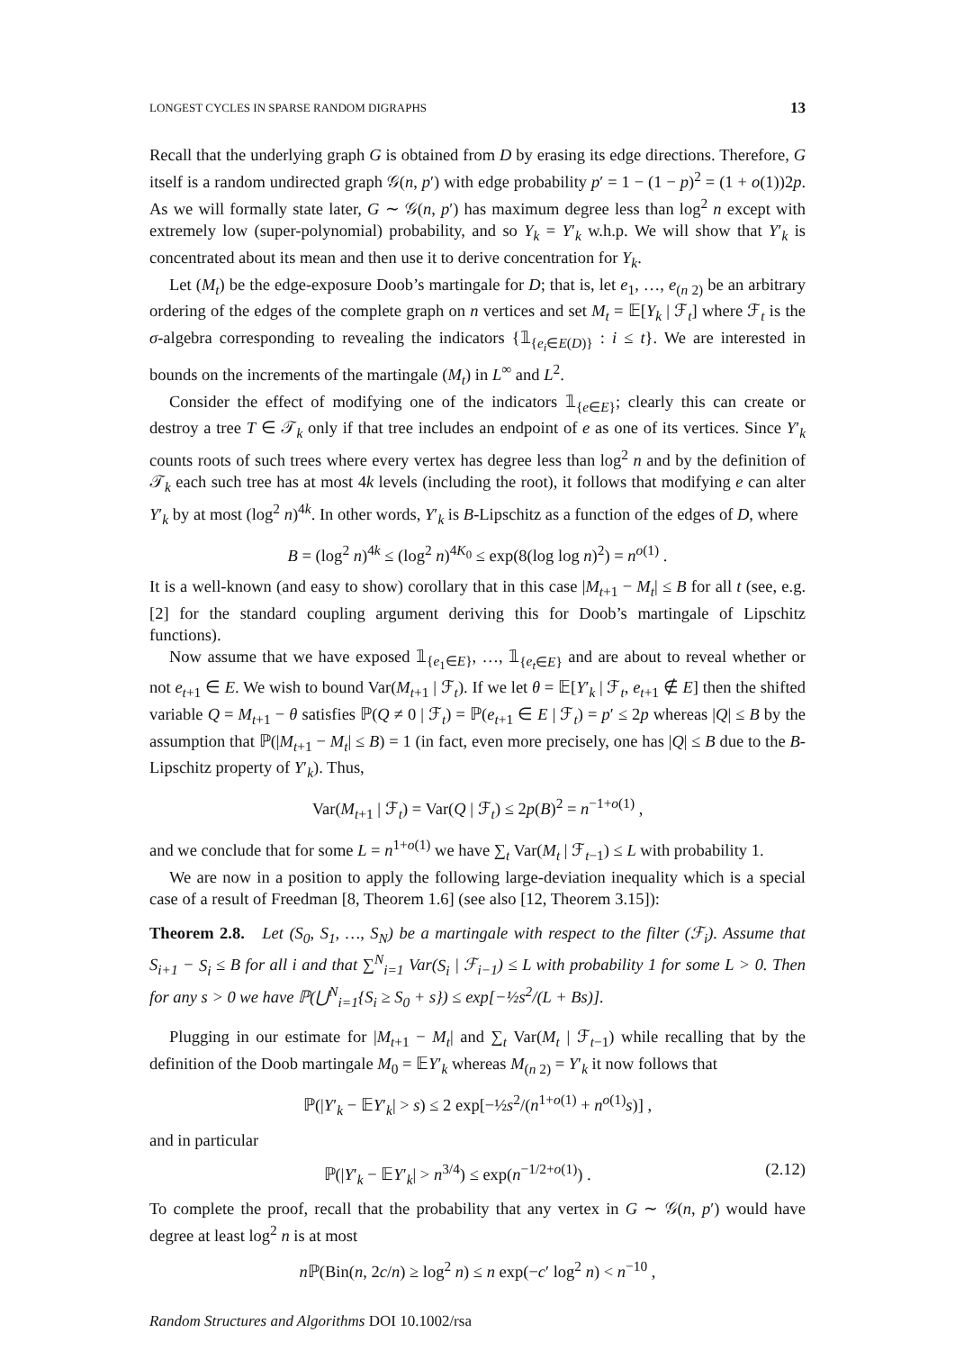LONGEST CYCLES IN SPARSE RANDOM DIGRAPHS 13
Recall that the underlying graph G is obtained from D by erasing its edge directions. Therefore, G itself is a random undirected graph 𝒢(n, p′) with edge probability p′ = 1 − (1 − p)<sup>2</sup> = (1 + o(1))2p. As we will formally state later, G ∼ 𝒢(n, p′) has maximum degree less than log<sup>2</sup> n except with extremely low (super-polynomial) probability, and so Y<sub>k</sub> = Y′<sub>k</sub> w.h.p. We will show that Y′<sub>k</sub> is concentrated about its mean and then use it to derive concentration for Y<sub>k</sub>.
Let (M<sub>t</sub>) be the edge-exposure Doob’s martingale for D; that is, let e<sub>1</sub>, …, e<sub>(n 2)</sub> be an arbitrary ordering of the edges of the complete graph on n vertices and set M<sub>t</sub> = 𝔼[Y<sub>k</sub> | ℱ<sub>t</sub>] where ℱ<sub>t</sub> is the σ-algebra corresponding to revealing the indicators {𝟙<sub>{e<sub>i</sub>∈E(D)}</sub> : i ≤ t}. We are interested in bounds on the increments of the martingale (M<sub>t</sub>) in L<sup>∞</sup> and L<sup>2</sup>.
Consider the effect of modifying one of the indicators 𝟙<sub>{e∈E}</sub>; clearly this can create or destroy a tree T ∈ 𝒯<sub>k</sub> only if that tree includes an endpoint of e as one of its vertices. Since Y′<sub>k</sub> counts roots of such trees where every vertex has degree less than log<sup>2</sup> n and by the definition of 𝒯<sub>k</sub> each such tree has at most 4k levels (including the root), it follows that modifying e can alter Y′<sub>k</sub> by at most (log<sup>2</sup> n)<sup>4k</sup>. In other words, Y′<sub>k</sub> is B-Lipschitz as a function of the edges of D, where
B = (log<sup>2</sup> n)<sup>4k</sup> ≤ (log<sup>2</sup> n)<sup>4K<sub>0</sub></sup> ≤ exp(8(log log n)<sup>2</sup>) = n<sup>o(1)</sup> .
It is a well-known (and easy to show) corollary that in this case |M<sub>t+1</sub> − M<sub>t</sub>| ≤ B for all t (see, e.g. [2] for the standard coupling argument deriving this for Doob’s martingale of Lipschitz functions).
Now assume that we have exposed 𝟙<sub>{e<sub>1</sub>∈E}</sub>, …, 𝟙<sub>{e<sub>t</sub>∈E}</sub> and are about to reveal whether or not e<sub>t+1</sub> ∈ E. We wish to bound Var(M<sub>t+1</sub> | ℱ<sub>t</sub>). If we let θ = 𝔼[Y′<sub>k</sub> | ℱ<sub>t</sub>, e<sub>t+1</sub> ∉ E] then the shifted variable Q = M<sub>t+1</sub> − θ satisfies ℙ(Q ≠ 0 | ℱ<sub>t</sub>) = ℙ(e<sub>t+1</sub> ∈ E | ℱ<sub>t</sub>) = p′ ≤ 2p whereas |Q| ≤ B by the assumption that ℙ(|M<sub>t+1</sub> − M<sub>t</sub>| ≤ B) = 1 (in fact, even more precisely, one has |Q| ≤ B due to the B-Lipschitz property of Y′<sub>k</sub>). Thus,
Var(M<sub>t+1</sub> | ℱ<sub>t</sub>) = Var(Q | ℱ<sub>t</sub>) ≤ 2p(B)<sup>2</sup> = n<sup>−1+o(1)</sup> ,
and we conclude that for some L = n<sup>1+o(1)</sup> we have ∑<sub>t</sub> Var(M<sub>t</sub> | ℱ<sub>t−1</sub>) ≤ L with probability 1.
We are now in a position to apply the following large-deviation inequality which is a special case of a result of Freedman [8, Theorem 1.6] (see also [12, Theorem 3.15]):
Theorem 2.8. Let (S<sub>0</sub>, S<sub>1</sub>, …, S<sub>N</sub>) be a martingale with respect to the filter (ℱ<sub>i</sub>). Assume that S<sub>i+1</sub> − S<sub>i</sub> ≤ B for all i and that ∑<sup>N</sup><sub>i=1</sub> Var(S<sub>i</sub> | ℱ<sub>i−1</sub>) ≤ L with probability 1 for some L > 0. Then for any s > 0 we have ℙ(⋃<sup>N</sup><sub>i=1</sub>{S<sub>i</sub> ≥ S<sub>0</sub> + s}) ≤ exp[−½s<sup>2</sup>/(L + Bs)].
Plugging in our estimate for |M<sub>t+1</sub> − M<sub>t</sub>| and ∑<sub>t</sub> Var(M<sub>t</sub> | ℱ<sub>t−1</sub>) while recalling that by the definition of the Doob martingale M<sub>0</sub> = 𝔼Y′<sub>k</sub> whereas M<sub>(n 2)</sub> = Y′<sub>k</sub> it now follows that
ℙ(|Y′<sub>k</sub> − 𝔼Y′<sub>k</sub>| > s) ≤ 2 exp[−½s<sup>2</sup>/(n<sup>1+o(1)</sup> + n<sup>o(1)</sup>s)] ,
and in particular
ℙ(|Y′<sub>k</sub> − 𝔼Y′<sub>k</sub>| > n<sup>3/4</sup>) ≤ exp(n<sup>−1/2+o(1)</sup>) . (2.12)
To complete the proof, recall that the probability that any vertex in G ∼ 𝒢(n, p′) would have degree at least log<sup>2</sup> n is at most
n ℙ(Bin(n, 2c/n) ≥ log<sup>2</sup> n) ≤ n exp(−c′ log<sup>2</sup> n) < n<sup>−10</sup> ,
Random Structures and Algorithms DOI 10.1002/rsa